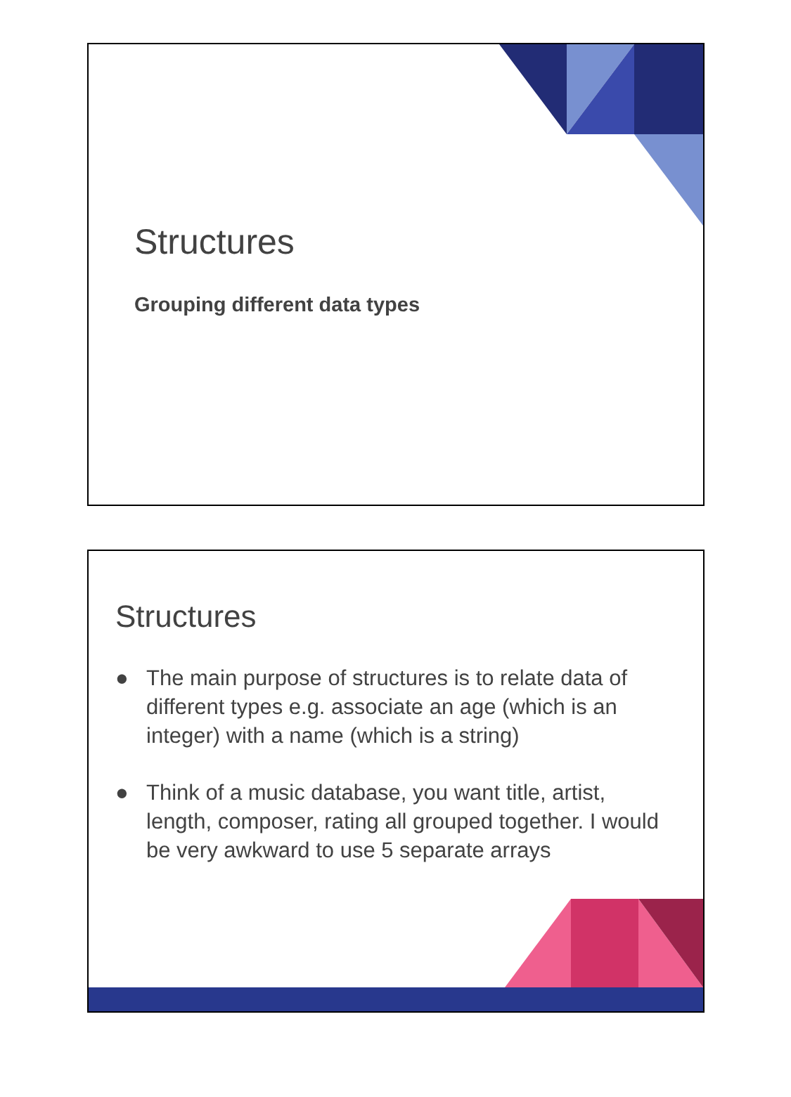Structures
Grouping different data types
Structures
● The main purpose of structures is to relate data of different types e.g. associate an age (which is an integer) with a name (which is a string)
● Think of a music database, you want title, artist, length, composer, rating all grouped together. I would be very awkward to use 5 separate arrays